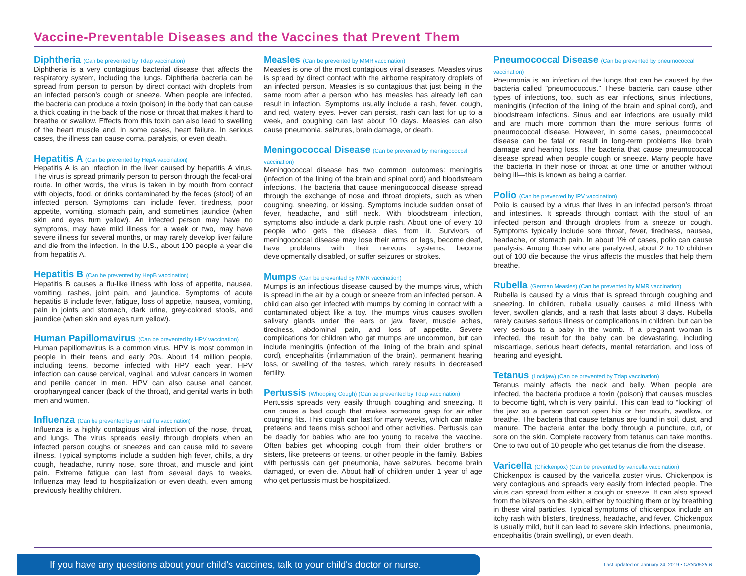Vaccine-Preventable Diseases and the Vaccines that Prevent Them
Diphtheria (Can be prevented by Tdap vaccination)
Diphtheria is a very contagious bacterial disease that affects the respiratory system, including the lungs. Diphtheria bacteria can be spread from person to person by direct contact with droplets from an infected person’s cough or sneeze. When people are infected, the bacteria can produce a toxin (poison) in the body that can cause a thick coating in the back of the nose or throat that makes it hard to breathe or swallow. Effects from this toxin can also lead to swelling of the heart muscle and, in some cases, heart failure. In serious cases, the illness can cause coma, paralysis, or even death.
Hepatitis A (Can be prevented by HepA vaccination)
Hepatitis A is an infection in the liver caused by hepatitis A virus. The virus is spread primarily person to person through the fecal-oral route. In other words, the virus is taken in by mouth from contact with objects, food, or drinks contaminated by the feces (stool) of an infected person. Symptoms can include fever, tiredness, poor appetite, vomiting, stomach pain, and sometimes jaundice (when skin and eyes turn yellow). An infected person may have no symptoms, may have mild illness for a week or two, may have severe illness for several months, or may rarely develop liver failure and die from the infection. In the U.S., about 100 people a year die from hepatitis A.
Hepatitis B (Can be prevented by HepB vaccination)
Hepatitis B causes a flu-like illness with loss of appetite, nausea, vomiting, rashes, joint pain, and jaundice. Symptoms of acute hepatitis B include fever, fatigue, loss of appetite, nausea, vomiting, pain in joints and stomach, dark urine, grey-colored stools, and jaundice (when skin and eyes turn yellow).
Human Papillomavirus (Can be prevented by HPV vaccination)
Human papillomavirus is a common virus. HPV is most common in people in their teens and early 20s. About 14 million people, including teens, become infected with HPV each year. HPV infection can cause cervical, vaginal, and vulvar cancers in women and penile cancer in men. HPV can also cause anal cancer, oropharyngeal cancer (back of the throat), and genital warts in both men and women.
Influenza (Can be prevented by annual flu vaccination)
Influenza is a highly contagious viral infection of the nose, throat, and lungs. The virus spreads easily through droplets when an infected person coughs or sneezes and can cause mild to severe illness. Typical symptoms include a sudden high fever, chills, a dry cough, headache, runny nose, sore throat, and muscle and joint pain. Extreme fatigue can last from several days to weeks. Influenza may lead to hospitalization or even death, even among previously healthy children.
Measles (Can be prevented by MMR vaccination)
Measles is one of the most contagious viral diseases. Measles virus is spread by direct contact with the airborne respiratory droplets of an infected person. Measles is so contagious that just being in the same room after a person who has measles has already left can result in infection. Symptoms usually include a rash, fever, cough, and red, watery eyes. Fever can persist, rash can last for up to a week, and coughing can last about 10 days. Measles can also cause pneumonia, seizures, brain damage, or death.
Meningococcal Disease (Can be prevented by meningococcal vaccination)
Meningococcal disease has two common outcomes: meningitis (infection of the lining of the brain and spinal cord) and bloodstream infections. The bacteria that cause meningococcal disease spread through the exchange of nose and throat droplets, such as when coughing, sneezing, or kissing. Symptoms include sudden onset of fever, headache, and stiff neck. With bloodstream infection, symptoms also include a dark purple rash. About one of every 10 people who gets the disease dies from it. Survivors of meningococcal disease may lose their arms or legs, become deaf, have problems with their nervous systems, become developmentally disabled, or suffer seizures or strokes.
Mumps (Can be prevented by MMR vaccination)
Mumps is an infectious disease caused by the mumps virus, which is spread in the air by a cough or sneeze from an infected person. A child can also get infected with mumps by coming in contact with a contaminated object like a toy. The mumps virus causes swollen salivary glands under the ears or jaw, fever, muscle aches, tiredness, abdominal pain, and loss of appetite. Severe complications for children who get mumps are uncommon, but can include meningitis (infection of the lining of the brain and spinal cord), encephalitis (inflammation of the brain), permanent hearing loss, or swelling of the testes, which rarely results in decreased fertility.
Pertussis (Whooping Cough) (Can be prevented by Tdap vaccination)
Pertussis spreads very easily through coughing and sneezing. It can cause a bad cough that makes someone gasp for air after coughing fits. This cough can last for many weeks, which can make preteens and teens miss school and other activities. Pertussis can be deadly for babies who are too young to receive the vaccine. Often babies get whooping cough from their older brothers or sisters, like preteens or teens, or other people in the family. Babies with pertussis can get pneumonia, have seizures, become brain damaged, or even die. About half of children under 1 year of age who get pertussis must be hospitalized.
Pneumococcal Disease (Can be prevented by pneumococcal vaccination)
Pneumonia is an infection of the lungs that can be caused by the bacteria called "pneumococcus." These bacteria can cause other types of infections, too, such as ear infections, sinus infections, meningitis (infection of the lining of the brain and spinal cord), and bloodstream infections. Sinus and ear infections are usually mild and are much more common than the more serious forms of pneumococcal disease. However, in some cases, pneumococcal disease can be fatal or result in long-term problems like brain damage and hearing loss. The bacteria that cause pneumococcal disease spread when people cough or sneeze. Many people have the bacteria in their nose or throat at one time or another without being ill—this is known as being a carrier.
Polio (Can be prevented by IPV vaccination)
Polio is caused by a virus that lives in an infected person’s throat and intestines. It spreads through contact with the stool of an infected person and through droplets from a sneeze or cough. Symptoms typically include sore throat, fever, tiredness, nausea, headache, or stomach pain. In about 1% of cases, polio can cause paralysis. Among those who are paralyzed, about 2 to 10 children out of 100 die because the virus affects the muscles that help them breathe.
Rubella (German Measles) (Can be prevented by MMR vaccination)
Rubella is caused by a virus that is spread through coughing and sneezing. In children, rubella usually causes a mild illness with fever, swollen glands, and a rash that lasts about 3 days. Rubella rarely causes serious illness or complications in children, but can be very serious to a baby in the womb. If a pregnant woman is infected, the result for the baby can be devastating, including miscarriage, serious heart defects, mental retardation, and loss of hearing and eyesight.
Tetanus (Lockjaw) (Can be prevented by Tdap vaccination)
Tetanus mainly affects the neck and belly. When people are infected, the bacteria produce a toxin (poison) that causes muscles to become tight, which is very painful. This can lead to “locking” of the jaw so a person cannot open his or her mouth, swallow, or breathe. The bacteria that cause tetanus are found in soil, dust, and manure. The bacteria enter the body through a puncture, cut, or sore on the skin. Complete recovery from tetanus can take months. One to two out of 10 people who get tetanus die from the disease.
Varicella (Chickenpox) (Can be prevented by varicella vaccination)
Chickenpox is caused by the varicella zoster virus. Chickenpox is very contagious and spreads very easily from infected people. The virus can spread from either a cough or sneeze. It can also spread from the blisters on the skin, either by touching them or by breathing in these viral particles. Typical symptoms of chickenpox include an itchy rash with blisters, tiredness, headache, and fever. Chickenpox is usually mild, but it can lead to severe skin infections, pneumonia, encephalitis (brain swelling), or even death.
If you have any questions about your child’s vaccines, talk to your child's doctor or nurse.
Last updated on January 24, 2019 • CS300526-B